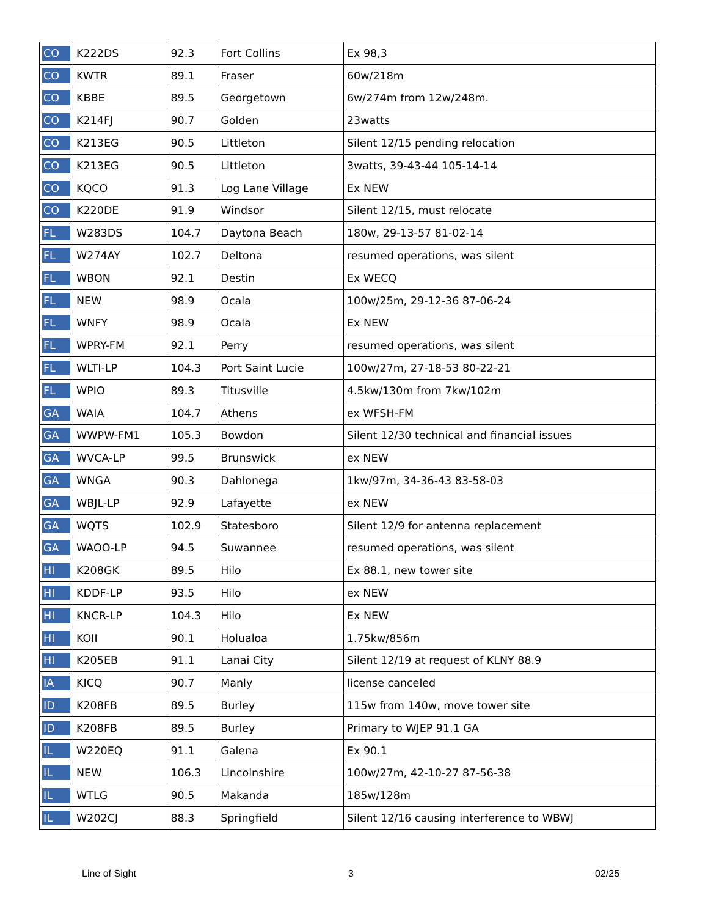| CO | K222DS | 92.3 | Fort Collins | Ex 98,3 |
| CO | KWTR | 89.1 | Fraser | 60w/218m |
| CO | KBBE | 89.5 | Georgetown | 6w/274m from 12w/248m. |
| CO | K214FJ | 90.7 | Golden | 23watts |
| CO | K213EG | 90.5 | Littleton | Silent 12/15 pending relocation |
| CO | K213EG | 90.5 | Littleton | 3watts, 39-43-44 105-14-14 |
| CO | KQCO | 91.3 | Log Lane Village | Ex NEW |
| CO | K220DE | 91.9 | Windsor | Silent 12/15, must relocate |
| FL | W283DS | 104.7 | Daytona Beach | 180w, 29-13-57 81-02-14 |
| FL | W274AY | 102.7 | Deltona | resumed operations, was silent |
| FL | WBON | 92.1 | Destin | Ex WECQ |
| FL | NEW | 98.9 | Ocala | 100w/25m, 29-12-36 87-06-24 |
| FL | WNFY | 98.9 | Ocala | Ex NEW |
| FL | WPRY-FM | 92.1 | Perry | resumed operations, was silent |
| FL | WLTI-LP | 104.3 | Port Saint Lucie | 100w/27m, 27-18-53 80-22-21 |
| FL | WPIO | 89.3 | Titusville | 4.5kw/130m from 7kw/102m |
| GA | WAIA | 104.7 | Athens | ex WFSH-FM |
| GA | WWPW-FM1 | 105.3 | Bowdon | Silent 12/30 technical and financial issues |
| GA | WVCA-LP | 99.5 | Brunswick | ex NEW |
| GA | WNGA | 90.3 | Dahlonega | 1kw/97m, 34-36-43 83-58-03 |
| GA | WBJL-LP | 92.9 | Lafayette | ex NEW |
| GA | WQTS | 102.9 | Statesboro | Silent 12/9 for antenna replacement |
| GA | WAOO-LP | 94.5 | Suwannee | resumed operations, was silent |
| HI | K208GK | 89.5 | Hilo | Ex 88.1, new tower site |
| HI | KDDF-LP | 93.5 | Hilo | ex NEW |
| HI | KNCR-LP | 104.3 | Hilo | Ex NEW |
| HI | KOII | 90.1 | Holualoa | 1.75kw/856m |
| HI | K205EB | 91.1 | Lanai City | Silent 12/19 at request of KLNY 88.9 |
| IA | KICQ | 90.7 | Manly | license canceled |
| ID | K208FB | 89.5 | Burley | 115w from 140w, move tower site |
| ID | K208FB | 89.5 | Burley | Primary to WJEP 91.1 GA |
| IL | W220EQ | 91.1 | Galena | Ex 90.1 |
| IL | NEW | 106.3 | Lincolnshire | 100w/27m, 42-10-27 87-56-38 |
| IL | WTLG | 90.5 | Makanda | 185w/128m |
| IL | W202CJ | 88.3 | Springfield | Silent 12/16 causing interference to WBWJ |
Line of Sight 3 02/25